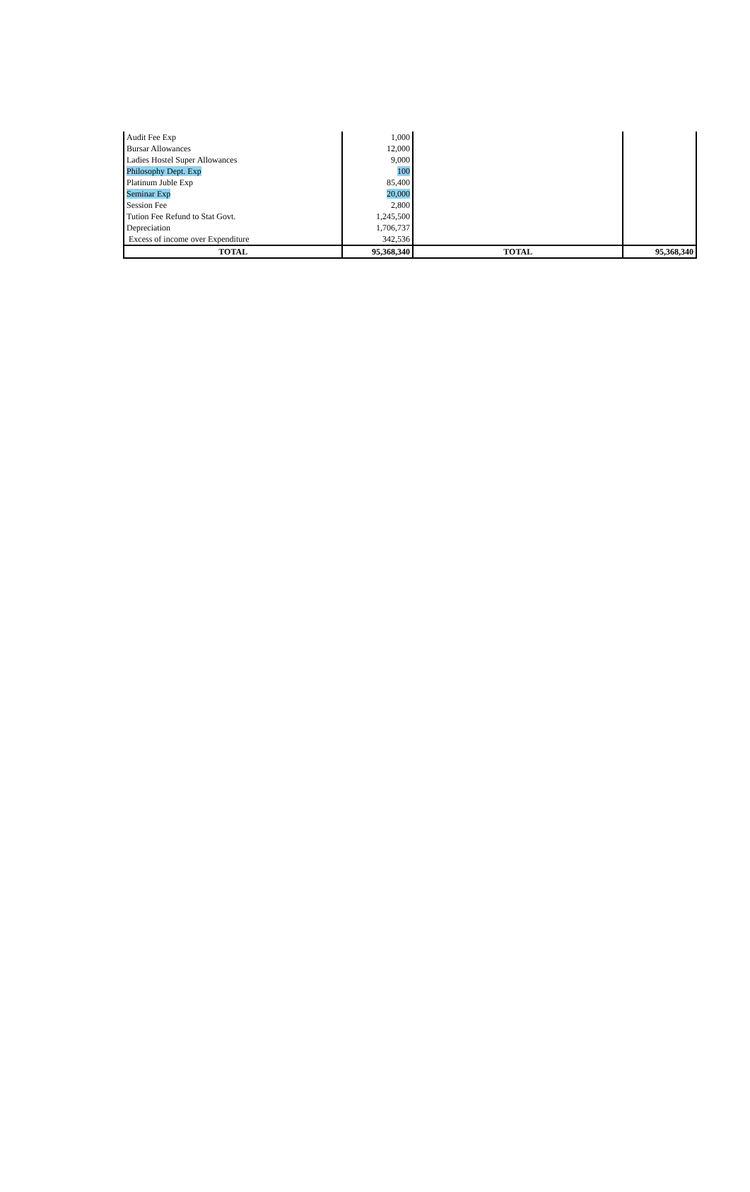| Audit Fee Exp | 1,000 | | |
| Bursar Allowances | 12,000 | | |
| Ladies Hostel Super Allowances | 9,000 | | |
| Philosophy Dept. Exp | 100 | | |
| Platinum Juble Exp | 85,400 | | |
| Seminar Exp | 20,000 | | |
| Session Fee | 2,800 | | |
| Tution Fee Refund to Stat Govt. | 1,245,500 | | |
| Depreciation | 1,706,737 | | |
| Excess of income over Expenditure | 342,536 | | |
| TOTAL | 95,368,340 | TOTAL | 95,368,340 |